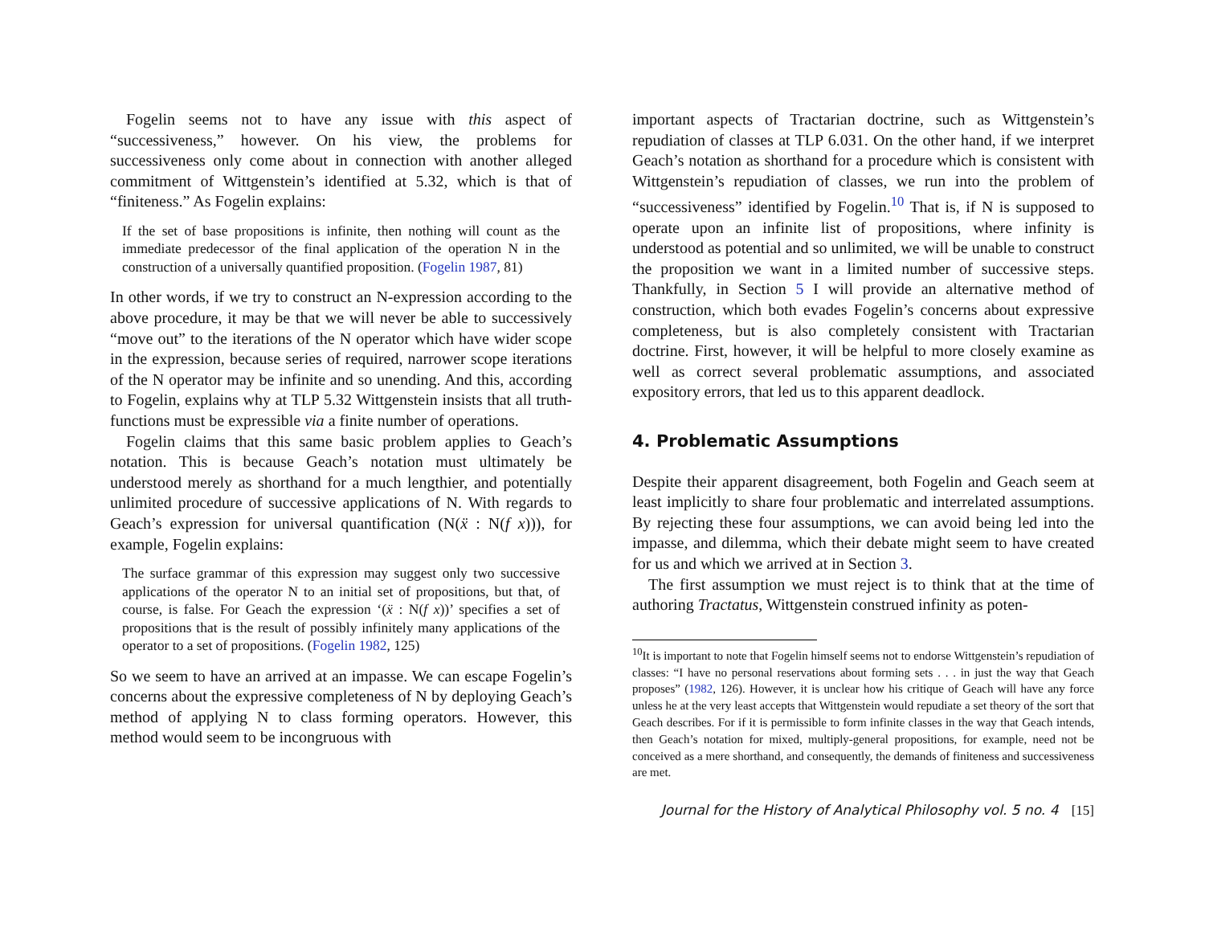Fogelin seems not to have any issue with this aspect of “successiveness,” however. On his view, the problems for successiveness only come about in connection with another alleged commitment of Wittgenstein’s identified at 5.32, which is that of “finiteness.” As Fogelin explains:
If the set of base propositions is infinite, then nothing will count as the immediate predecessor of the final application of the operation N in the construction of a universally quantified proposition. (Fogelin 1987, 81)
In other words, if we try to construct an N-expression according to the above procedure, it may be that we will never be able to successively “move out” to the iterations of the N operator which have wider scope in the expression, because series of required, narrower scope iterations of the N operator may be infinite and so unending. And this, according to Fogelin, explains why at TLP 5.32 Wittgenstein insists that all truth-functions must be expressible via a finite number of operations.
Fogelin claims that this same basic problem applies to Geach’s notation. This is because Geach’s notation must ultimately be understood merely as shorthand for a much lengthier, and potentially unlimited procedure of successive applications of N. With regards to Geach’s expression for universal quantification (N(ẍ : N(f x))), for example, Fogelin explains:
The surface grammar of this expression may suggest only two successive applications of the operator N to an initial set of propositions, but that, of course, is false. For Geach the expression ‘(ẍ : N(f x))’ specifies a set of propositions that is the result of possibly infinitely many applications of the operator to a set of propositions. (Fogelin 1982, 125)
So we seem to have an arrived at an impasse. We can escape Fogelin’s concerns about the expressive completeness of N by deploying Geach’s method of applying N to class forming operators. However, this method would seem to be incongruous with
important aspects of Tractarian doctrine, such as Wittgenstein’s repudiation of classes at TLP 6.031. On the other hand, if we interpret Geach’s notation as shorthand for a procedure which is consistent with Wittgenstein’s repudiation of classes, we run into the problem of “successiveness” identified by Fogelin.<sup>10</sup> That is, if N is supposed to operate upon an infinite list of propositions, where infinity is understood as potential and so unlimited, we will be unable to construct the proposition we want in a limited number of successive steps. Thankfully, in Section 5 I will provide an alternative method of construction, which both evades Fogelin’s concerns about expressive completeness, but is also completely consistent with Tractarian doctrine. First, however, it will be helpful to more closely examine as well as correct several problematic assumptions, and associated expository errors, that led us to this apparent deadlock.
4. Problematic Assumptions
Despite their apparent disagreement, both Fogelin and Geach seem at least implicitly to share four problematic and interrelated assumptions. By rejecting these four assumptions, we can avoid being led into the impasse, and dilemma, which their debate might seem to have created for us and which we arrived at in Section 3.
The first assumption we must reject is to think that at the time of authoring Tractatus, Wittgenstein construed infinity as poten-
<sup>10</sup> It is important to note that Fogelin himself seems not to endorse Wittgenstein’s repudiation of classes: “I have no personal reservations about forming sets . . . in just the way that Geach proposes” (1982, 126). However, it is unclear how his critique of Geach will have any force unless he at the very least accepts that Wittgenstein would repudiate a set theory of the sort that Geach describes. For if it is permissible to form infinite classes in the way that Geach intends, then Geach’s notation for mixed, multiply-general propositions, for example, need not be conceived as a mere shorthand, and consequently, the demands of finiteness and successiveness are met.
Journal for the History of Analytical Philosophy vol. 5 no. 4 [15]